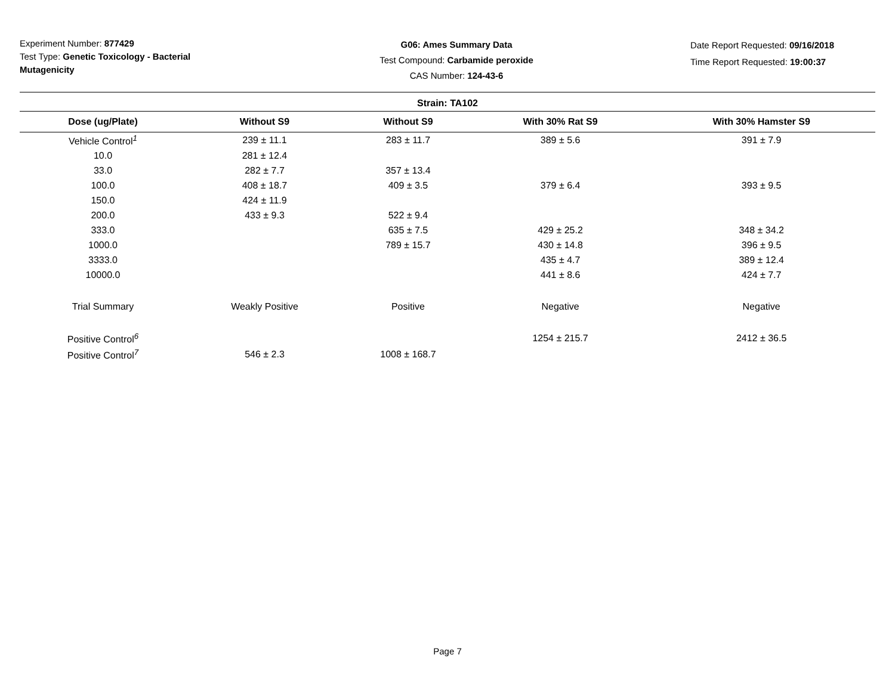Experiment Number: 877429
Test Type: Genetic Toxicology - Bacterial Mutagenicity
G06: Ames Summary Data
Test Compound: Carbamide peroxide
CAS Number: 124-43-6
Date Report Requested: 09/16/2018
Time Report Requested: 19:00:37
| Strain: TA102 | | | | |
| --- | --- | --- | --- | --- |
| Dose (ug/Plate) | Without S9 | Without S9 | With 30% Rat S9 | With 30% Hamster S9 |
| Vehicle Control<sup>1</sup> | 239 ± 11.1 | 283 ± 11.7 | 389 ± 5.6 | 391 ± 7.9 |
| 10.0 | 281 ± 12.4 | | | |
| 33.0 | 282 ± 7.7 | 357 ± 13.4 | | |
| 100.0 | 408 ± 18.7 | 409 ± 3.5 | 379 ± 6.4 | 393 ± 9.5 |
| 150.0 | 424 ± 11.9 | | | |
| 200.0 | 433 ± 9.3 | 522 ± 9.4 | | |
| 333.0 | | 635 ± 7.5 | 429 ± 25.2 | 348 ± 34.2 |
| 1000.0 | | 789 ± 15.7 | 430 ± 14.8 | 396 ± 9.5 |
| 3333.0 | | | 435 ± 4.7 | 389 ± 12.4 |
| 10000.0 | | | 441 ± 8.6 | 424 ± 7.7 |
| Trial Summary | Weakly Positive | Positive | Negative | Negative |
| Positive Control<sup>6</sup> | | | 1254 ± 215.7 | 2412 ± 36.5 |
| Positive Control<sup>7</sup> | 546 ± 2.3 | 1008 ± 168.7 | | |
Page 7